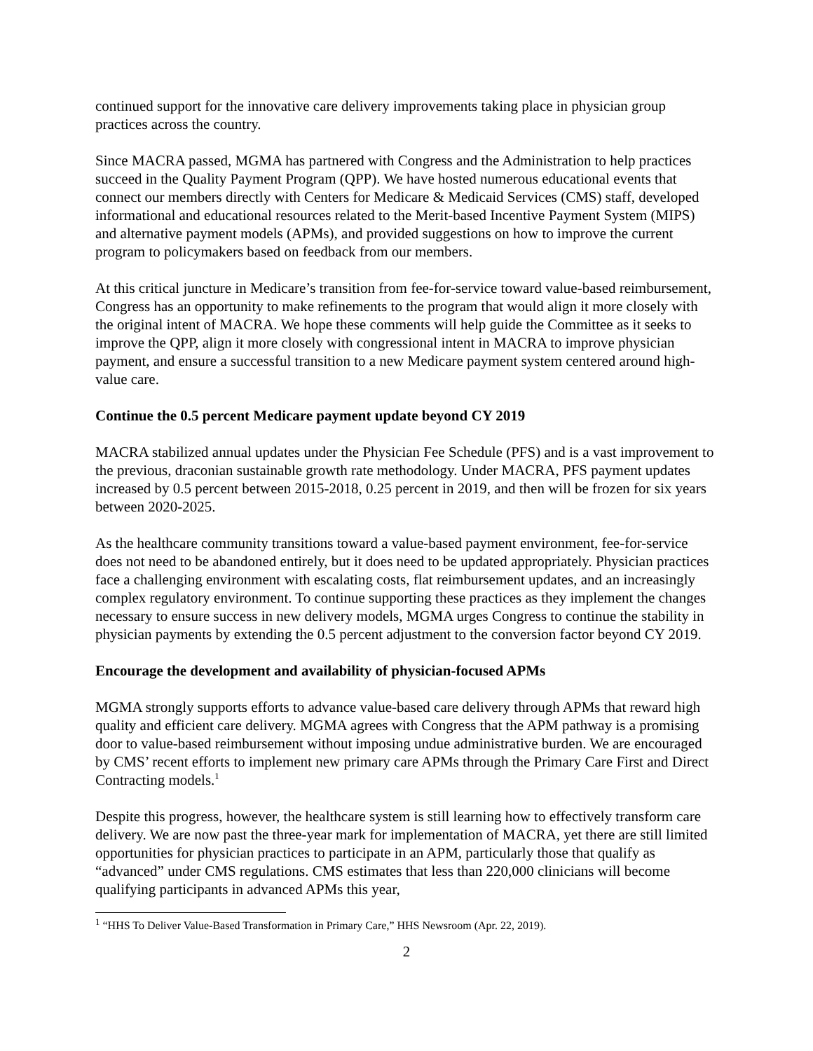continued support for the innovative care delivery improvements taking place in physician group practices across the country.
Since MACRA passed, MGMA has partnered with Congress and the Administration to help practices succeed in the Quality Payment Program (QPP). We have hosted numerous educational events that connect our members directly with Centers for Medicare & Medicaid Services (CMS) staff, developed informational and educational resources related to the Merit-based Incentive Payment System (MIPS) and alternative payment models (APMs), and provided suggestions on how to improve the current program to policymakers based on feedback from our members.
At this critical juncture in Medicare’s transition from fee-for-service toward value-based reimbursement, Congress has an opportunity to make refinements to the program that would align it more closely with the original intent of MACRA. We hope these comments will help guide the Committee as it seeks to improve the QPP, align it more closely with congressional intent in MACRA to improve physician payment, and ensure a successful transition to a new Medicare payment system centered around high-value care.
Continue the 0.5 percent Medicare payment update beyond CY 2019
MACRA stabilized annual updates under the Physician Fee Schedule (PFS) and is a vast improvement to the previous, draconian sustainable growth rate methodology. Under MACRA, PFS payment updates increased by 0.5 percent between 2015-2018, 0.25 percent in 2019, and then will be frozen for six years between 2020-2025.
As the healthcare community transitions toward a value-based payment environment, fee-for-service does not need to be abandoned entirely, but it does need to be updated appropriately. Physician practices face a challenging environment with escalating costs, flat reimbursement updates, and an increasingly complex regulatory environment. To continue supporting these practices as they implement the changes necessary to ensure success in new delivery models, MGMA urges Congress to continue the stability in physician payments by extending the 0.5 percent adjustment to the conversion factor beyond CY 2019.
Encourage the development and availability of physician-focused APMs
MGMA strongly supports efforts to advance value-based care delivery through APMs that reward high quality and efficient care delivery. MGMA agrees with Congress that the APM pathway is a promising door to value-based reimbursement without imposing undue administrative burden. We are encouraged by CMS’ recent efforts to implement new primary care APMs through the Primary Care First and Direct Contracting models.<sup>1</sup>
Despite this progress, however, the healthcare system is still learning how to effectively transform care delivery. We are now past the three-year mark for implementation of MACRA, yet there are still limited opportunities for physician practices to participate in an APM, particularly those that qualify as “advanced” under CMS regulations. CMS estimates that less than 220,000 clinicians will become qualifying participants in advanced APMs this year,
<sup>1</sup> “HHS To Deliver Value-Based Transformation in Primary Care,” HHS Newsroom (Apr. 22, 2019).
2